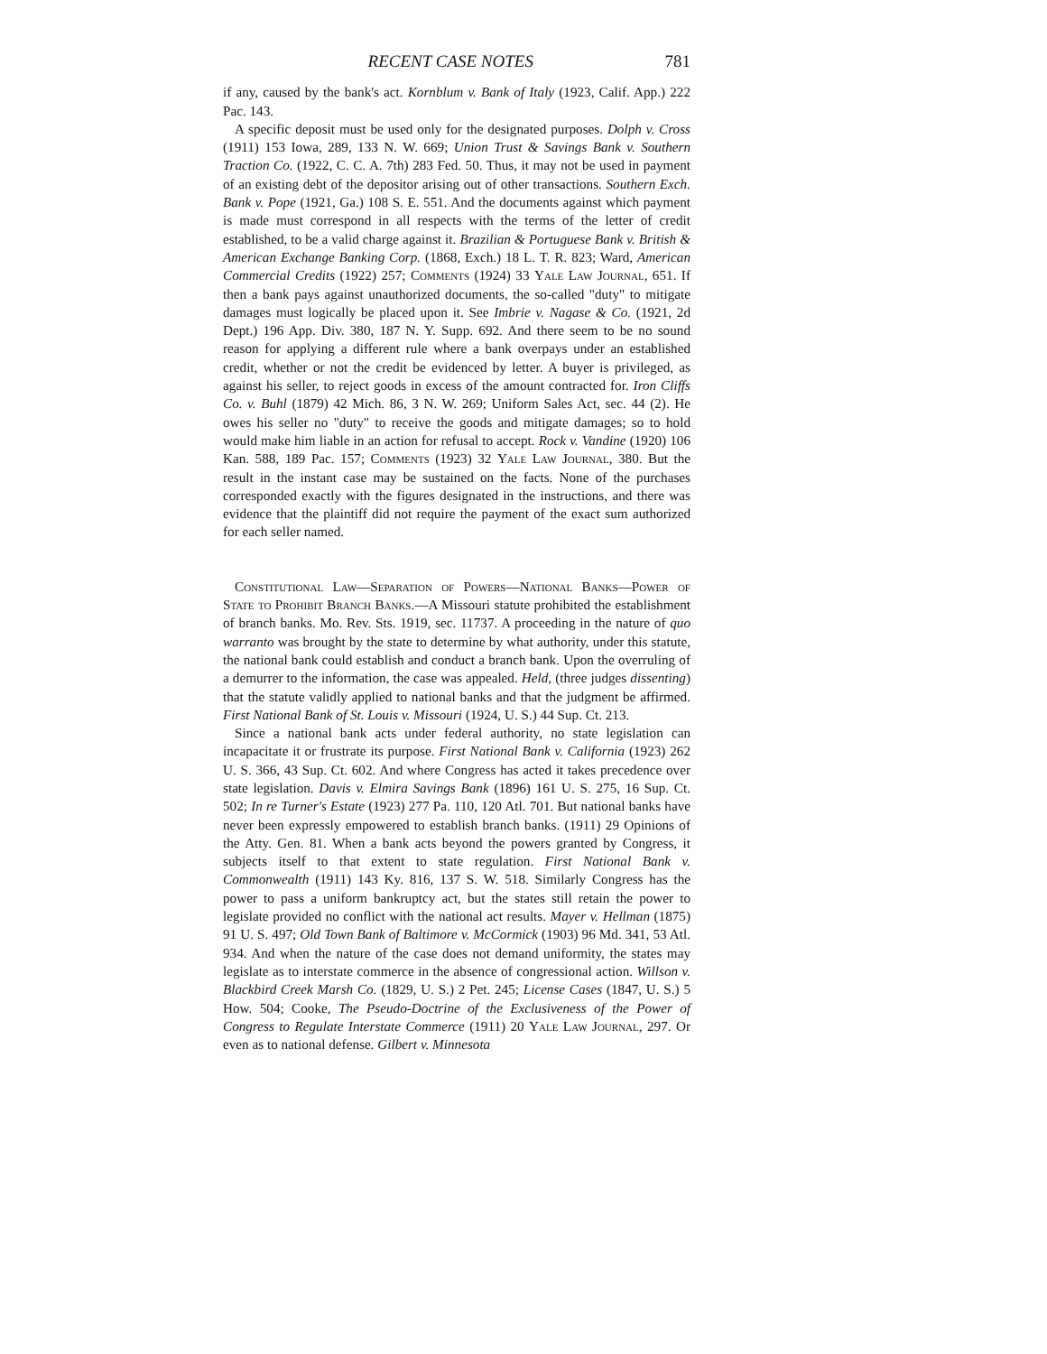RECENT CASE NOTES 781
if any, caused by the bank's act. Kornblum v. Bank of Italy (1923, Calif. App.) 222 Pac. 143.
A specific deposit must be used only for the designated purposes. Dolph v. Cross (1911) 153 Iowa, 289, 133 N. W. 669; Union Trust & Savings Bank v. Southern Traction Co. (1922, C. C. A. 7th) 283 Fed. 50. Thus, it may not be used in payment of an existing debt of the depositor arising out of other transactions. Southern Exch. Bank v. Pope (1921, Ga.) 108 S. E. 551. And the documents against which payment is made must correspond in all respects with the terms of the letter of credit established, to be a valid charge against it. Brazilian & Portuguese Bank v. British & American Exchange Banking Corp. (1868, Exch.) 18 L. T. R. 823; Ward, American Commercial Credits (1922) 257; Comments (1924) 33 Yale Law Journal, 651. If then a bank pays against unauthorized documents, the so-called "duty" to mitigate damages must logically be placed upon it. See Imbrie v. Nagase & Co. (1921, 2d Dept.) 196 App. Div. 380, 187 N. Y. Supp. 692. And there seem to be no sound reason for applying a different rule where a bank overpays under an established credit, whether or not the credit be evidenced by letter. A buyer is privileged, as against his seller, to reject goods in excess of the amount contracted for. Iron Cliffs Co. v. Buhl (1879) 42 Mich. 86, 3 N. W. 269; Uniform Sales Act, sec. 44 (2). He owes his seller no "duty" to receive the goods and mitigate damages; so to hold would make him liable in an action for refusal to accept. Rock v. Vandine (1920) 106 Kan. 588, 189 Pac. 157; Comments (1923) 32 Yale Law Journal, 380. But the result in the instant case may be sustained on the facts. None of the purchases corresponded exactly with the figures designated in the instructions, and there was evidence that the plaintiff did not require the payment of the exact sum authorized for each seller named.
Constitutional Law—Separation of Powers—National Banks—Power of State to Prohibit Branch Banks.—A Missouri statute prohibited the establishment of branch banks. Mo. Rev. Sts. 1919, sec. 11737. A proceeding in the nature of quo warranto was brought by the state to determine by what authority, under this statute, the national bank could establish and conduct a branch bank. Upon the overruling of a demurrer to the information, the case was appealed. Held, (three judges dissenting) that the statute validly applied to national banks and that the judgment be affirmed. First National Bank of St. Louis v. Missouri (1924, U. S.) 44 Sup. Ct. 213.
Since a national bank acts under federal authority, no state legislation can incapacitate it or frustrate its purpose. First National Bank v. California (1923) 262 U. S. 366, 43 Sup. Ct. 602. And where Congress has acted it takes precedence over state legislation. Davis v. Elmira Savings Bank (1896) 161 U. S. 275, 16 Sup. Ct. 502; In re Turner's Estate (1923) 277 Pa. 110, 120 Atl. 701. But national banks have never been expressly empowered to establish branch banks. (1911) 29 Opinions of the Atty. Gen. 81. When a bank acts beyond the powers granted by Congress, it subjects itself to that extent to state regulation. First National Bank v. Commonwealth (1911) 143 Ky. 816, 137 S. W. 518. Similarly Congress has the power to pass a uniform bankruptcy act, but the states still retain the power to legislate provided no conflict with the national act results. Mayer v. Hellman (1875) 91 U. S. 497; Old Town Bank of Baltimore v. McCormick (1903) 96 Md. 341, 53 Atl. 934. And when the nature of the case does not demand uniformity, the states may legislate as to interstate commerce in the absence of congressional action. Willson v. Blackbird Creek Marsh Co. (1829, U. S.) 2 Pet. 245; License Cases (1847, U. S.) 5 How. 504; Cooke, The Pseudo-Doctrine of the Exclusiveness of the Power of Congress to Regulate Interstate Commerce (1911) 20 Yale Law Journal, 297. Or even as to national defense. Gilbert v. Minnesota